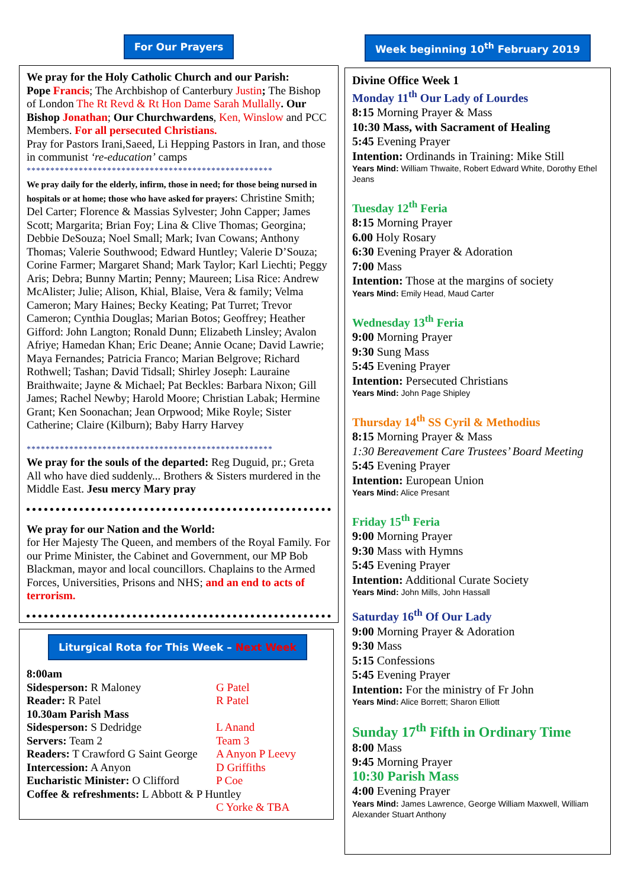For Our Prayers
We pray for the Holy Catholic Church and our Parish:
Pope Francis; The Archbishop of Canterbury Justin; The Bishop of London The Rt Revd & Rt Hon Dame Sarah Mullally. Our Bishop Jonathan; Our Churchwardens, Ken, Winslow and PCC Members. For all persecuted Christians.
Pray for Pastors Irani,Saeed, Li Hepping Pastors in Iran, and those in communist ‘re-education’ camps
****************************************************
We pray daily for the elderly, infirm, those in need; for those being nursed in hospitals or at home; those who have asked for prayers: Christine Smith; Del Carter; Florence & Massias Sylvester; John Capper; James Scott; Margarita; Brian Foy; Lina & Clive Thomas; Georgina; Debbie DeSouza; Noel Small; Mark; Ivan Cowans; Anthony Thomas; Valerie Southwood; Edward Huntley; Valerie D’Souza; Corine Farmer; Margaret Shand; Mark Taylor; Karl Liechti; Peggy Aris; Debra; Bunny Martin; Penny; Maureen; Lisa Rice: Andrew McAlister; Julie; Alison, Khial, Blaise, Vera & family; Velma Cameron; Mary Haines; Becky Keating; Pat Turret; Trevor Cameron; Cynthia Douglas; Marian Botos; Geoffrey; Heather Gifford: John Langton; Ronald Dunn; Elizabeth Linsley; Avalon Afriye; Hamedan Khan; Eric Deane; Annie Ocane; David Lawrie; Maya Fernandes; Patricia Franco; Marian Belgrove; Richard Rothwell; Tashan; David Tidsall; Shirley Joseph: Lauraine Braithwaite; Jayne & Michael; Pat Beckles: Barbara Nixon; Gill James; Rachel Newby; Harold Moore; Christian Labak; Hermine Grant; Ken Soonachan; Jean Orpwood; Mike Royle; Sister Catherine; Claire (Kilburn); Baby Harry Harvey
****************************************************
We pray for the souls of the departed: Reg Duguid, pr.; Greta
All who have died suddenly... Brothers & Sisters murdered in the Middle East. Jesu mercy Mary pray
We pray for our Nation and the World:
for Her Majesty The Queen, and members of the Royal Family. For our Prime Minister, the Cabinet and Government, our MP Bob Blackman, mayor and local councillors. Chaplains to the Armed Forces, Universities, Prisons and NHS; and an end to acts of terrorism.
Liturgical Rota for This Week – Next Week
| 8:00am | |
| Sidesperson: R Maloney | G Patel |
| Reader: R Patel | R Patel |
| 10.30am Parish Mass | |
| Sidesperson: S Dedridge | L Anand |
| Servers: Team 2 | Team 3 |
| Readers: T Crawford G Saint George | A Anyon P Leevy |
| Intercession: A Anyon | D Griffiths |
| Eucharistic Minister: O Clifford | P Coe |
| Coffee & refreshments: L Abbott & P Huntley | |
| | C Yorke & TBA |
Week beginning 10<sup>th</sup> February 2019
Divine Office Week 1
Monday 11<sup>th</sup> Our Lady of Lourdes
8:15 Morning Prayer & Mass
10:30 Mass, with Sacrament of Healing
5:45 Evening Prayer
Intention: Ordinands in Training: Mike Still
Years Mind: William Thwaite, Robert Edward White, Dorothy Ethel Jeans
Tuesday 12<sup>th</sup> Feria
8:15 Morning Prayer
6.00 Holy Rosary
6:30 Evening Prayer & Adoration
7:00 Mass
Intention: Those at the margins of society
Years Mind: Emily Head, Maud Carter
Wednesday 13<sup>th</sup> Feria
9:00 Morning Prayer
9:30 Sung Mass
5:45 Evening Prayer
Intention: Persecuted Christians
Years Mind: John Page Shipley
Thursday 14<sup>th</sup> SS Cyril & Methodius
8:15 Morning Prayer & Mass
1:30 Bereavement Care Trustees’ Board Meeting
5:45 Evening Prayer
Intention: European Union
Years Mind: Alice Presant
Friday 15<sup>th</sup> Feria
9:00 Morning Prayer
9:30 Mass with Hymns
5:45 Evening Prayer
Intention: Additional Curate Society
Years Mind: John Mills, John Hassall
Saturday 16<sup>th</sup> Of Our Lady
9:00 Morning Prayer & Adoration
9:30 Mass
5:15 Confessions
5:45 Evening Prayer
Intention: For the ministry of Fr John
Years Mind: Alice Borrett; Sharon Elliott
Sunday 17<sup>th</sup> Fifth in Ordinary Time
8:00 Mass
9:45 Morning Prayer
10:30 Parish Mass
4:00 Evening Prayer
Years Mind: James Lawrence, George William Maxwell, William Alexander Stuart Anthony